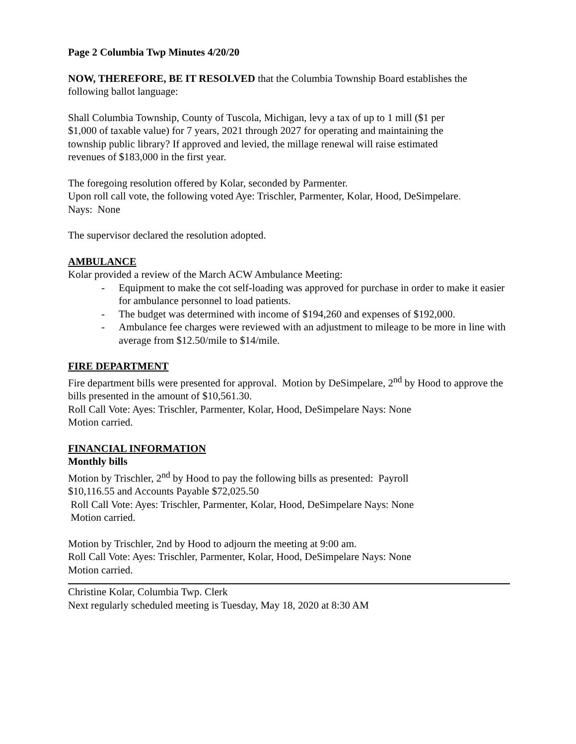Page 2 Columbia Twp Minutes 4/20/20
NOW, THEREFORE, BE IT RESOLVED that the Columbia Township Board establishes the following ballot language:
Shall Columbia Township, County of Tuscola, Michigan, levy a tax of up to 1 mill ($1 per
$1,000 of taxable value) for 7 years, 2021 through 2027 for operating and maintaining the
township public library? If approved and levied, the millage renewal will raise estimated
revenues of $183,000 in the first year.
The foregoing resolution offered by Kolar, seconded by Parmenter.
Upon roll call vote, the following voted Aye: Trischler, Parmenter, Kolar, Hood, DeSimpelare.
Nays: None
The supervisor declared the resolution adopted.
AMBULANCE
Kolar provided a review of the March ACW Ambulance Meeting:
- Equipment to make the cot self-loading was approved for purchase in order to make it easier for ambulance personnel to load patients.
- The budget was determined with income of $194,260 and expenses of $192,000.
- Ambulance fee charges were reviewed with an adjustment to mileage to be more in line with average from $12.50/mile to $14/mile.
FIRE DEPARTMENT
Fire department bills were presented for approval. Motion by DeSimpelare, 2<sup>nd</sup> by Hood to approve the bills presented in the amount of $10,561.30.
Roll Call Vote: Ayes: Trischler, Parmenter, Kolar, Hood, DeSimpelare Nays: None
Motion carried.
FINANCIAL INFORMATION
Monthly bills
Motion by Trischler, 2<sup>nd</sup> by Hood to pay the following bills as presented: Payroll
$10,116.55 and Accounts Payable $72,025.50
Roll Call Vote: Ayes: Trischler, Parmenter, Kolar, Hood, DeSimpelare Nays: None
Motion carried.
Motion by Trischler, 2nd by Hood to adjourn the meeting at 9:00 am.
Roll Call Vote: Ayes: Trischler, Parmenter, Kolar, Hood, DeSimpelare Nays: None
Motion carried.
Christine Kolar, Columbia Twp. Clerk
Next regularly scheduled meeting is Tuesday, May 18, 2020 at 8:30 AM